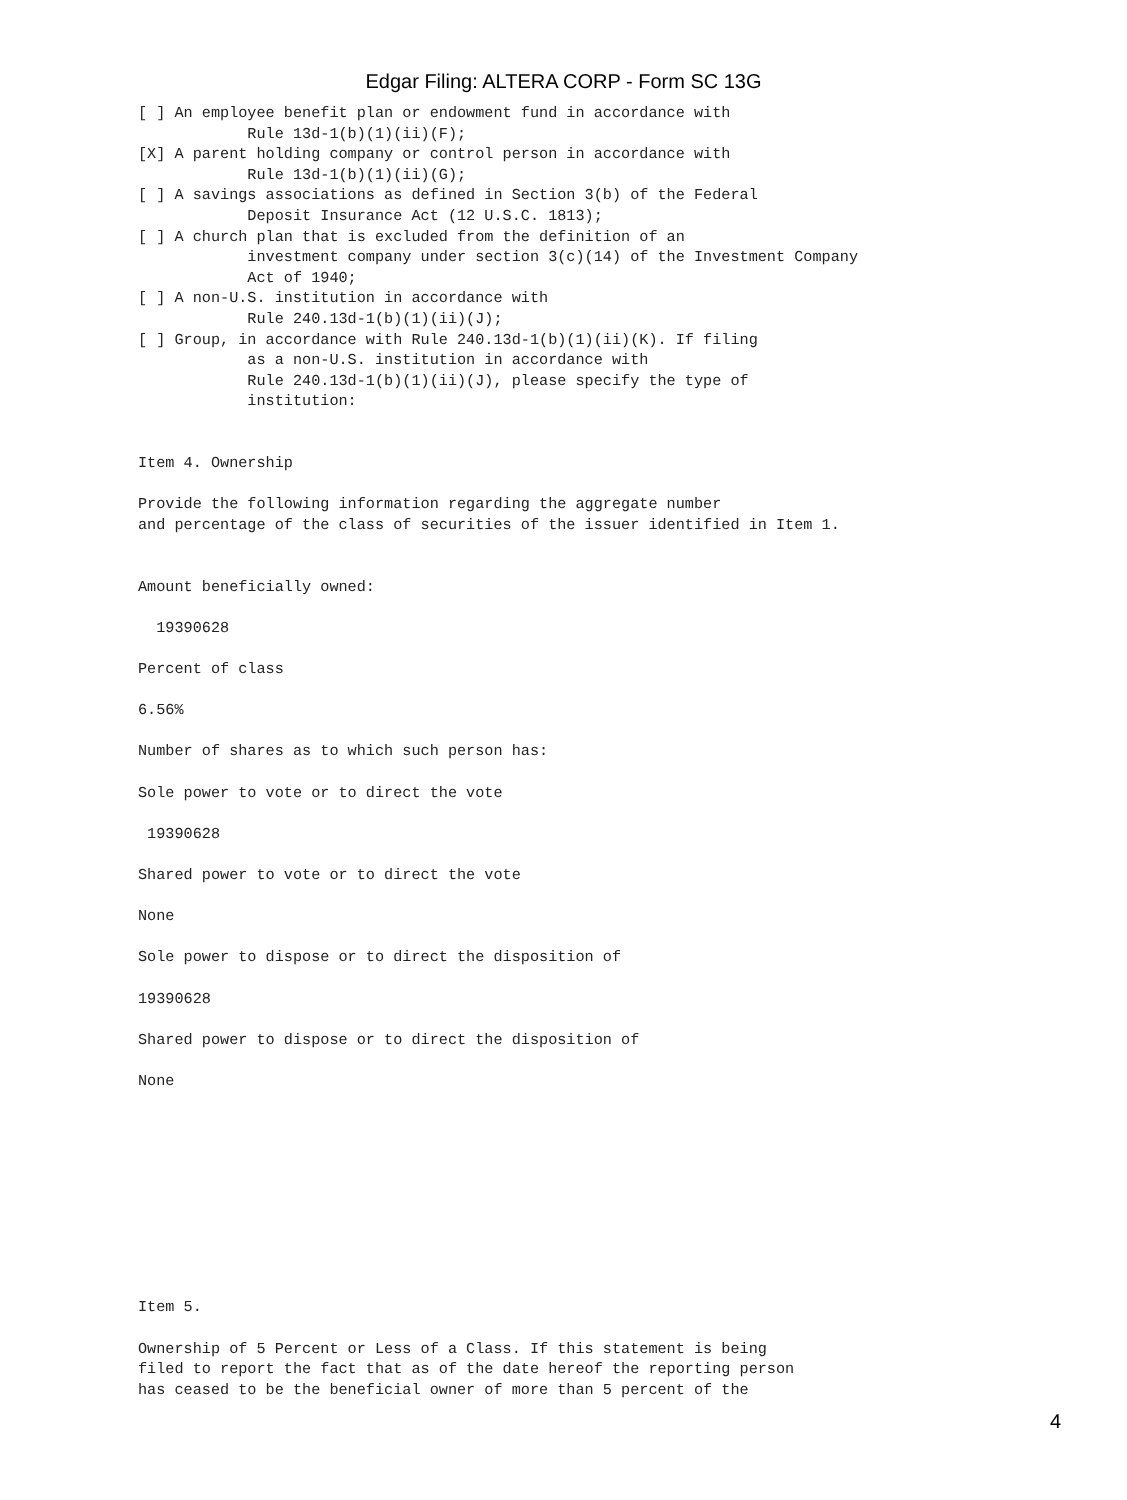Edgar Filing: ALTERA CORP - Form SC 13G
[ ] An employee benefit plan or endowment fund in accordance with
            Rule 13d-1(b)(1)(ii)(F);
[X] A parent holding company or control person in accordance with
            Rule 13d-1(b)(1)(ii)(G);
[ ] A savings associations as defined in Section 3(b) of the Federal
            Deposit Insurance Act (12 U.S.C. 1813);
[ ] A church plan that is excluded from the definition of an
            investment company under section 3(c)(14) of the Investment Company
            Act of 1940;
[ ] A non-U.S. institution in accordance with
            Rule 240.13d-1(b)(1)(ii)(J);
[ ] Group, in accordance with Rule 240.13d-1(b)(1)(ii)(K). If filing
            as a non-U.S. institution in accordance with
            Rule 240.13d-1(b)(1)(ii)(J), please specify the type of
            institution:


Item 4. Ownership

Provide the following information regarding the aggregate number
and percentage of the class of securities of the issuer identified in Item 1.


Amount beneficially owned:

  19390628

Percent of class

6.56%

Number of shares as to which such person has:

Sole power to vote or to direct the vote

 19390628

Shared power to vote or to direct the vote

None

Sole power to dispose or to direct the disposition of

19390628

Shared power to dispose or to direct the disposition of

None










Item 5.

Ownership of 5 Percent or Less of a Class. If this statement is being
filed to report the fact that as of the date hereof the reporting person
has ceased to be the beneficial owner of more than 5 percent of the
4